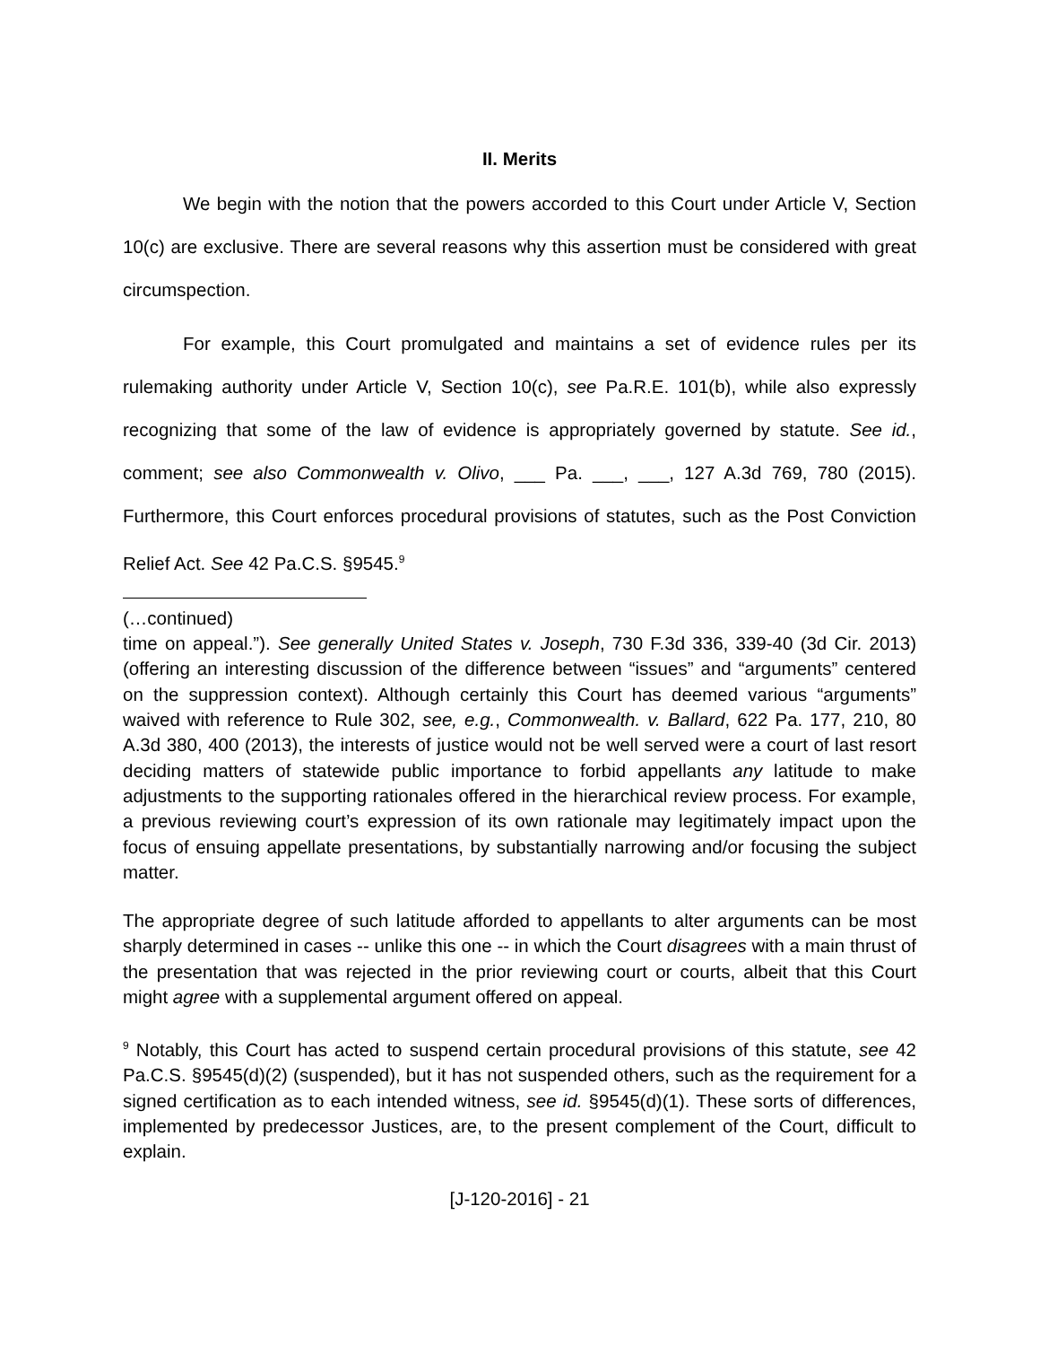II. Merits
We begin with the notion that the powers accorded to this Court under Article V, Section 10(c) are exclusive. There are several reasons why this assertion must be considered with great circumspection.
For example, this Court promulgated and maintains a set of evidence rules per its rulemaking authority under Article V, Section 10(c), see Pa.R.E. 101(b), while also expressly recognizing that some of the law of evidence is appropriately governed by statute. See id., comment; see also Commonwealth v. Olivo, ___ Pa. ___, ___, 127 A.3d 769, 780 (2015). Furthermore, this Court enforces procedural provisions of statutes, such as the Post Conviction Relief Act. See 42 Pa.C.S. §9545.<sup>9</sup>
(…continued)
time on appeal.”). See generally United States v. Joseph, 730 F.3d 336, 339-40 (3d Cir. 2013) (offering an interesting discussion of the difference between “issues” and “arguments” centered on the suppression context). Although certainly this Court has deemed various “arguments” waived with reference to Rule 302, see, e.g., Commonwealth. v. Ballard, 622 Pa. 177, 210, 80 A.3d 380, 400 (2013), the interests of justice would not be well served were a court of last resort deciding matters of statewide public importance to forbid appellants any latitude to make adjustments to the supporting rationales offered in the hierarchical review process. For example, a previous reviewing court’s expression of its own rationale may legitimately impact upon the focus of ensuing appellate presentations, by substantially narrowing and/or focusing the subject matter.
The appropriate degree of such latitude afforded to appellants to alter arguments can be most sharply determined in cases -- unlike this one -- in which the Court disagrees with a main thrust of the presentation that was rejected in the prior reviewing court or courts, albeit that this Court might agree with a supplemental argument offered on appeal.
<sup>9</sup> Notably, this Court has acted to suspend certain procedural provisions of this statute, see 42 Pa.C.S. §9545(d)(2) (suspended), but it has not suspended others, such as the requirement for a signed certification as to each intended witness, see id. §9545(d)(1). These sorts of differences, implemented by predecessor Justices, are, to the present complement of the Court, difficult to explain.
[J-120-2016] - 21